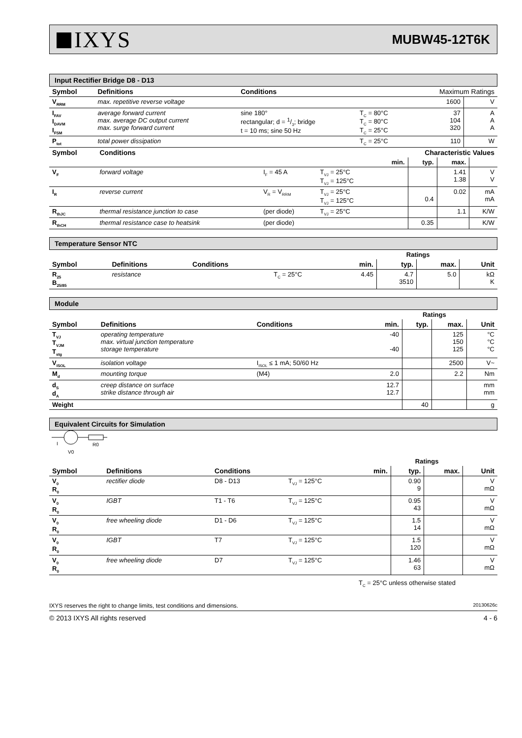IXYS
MUBW45-12T6K
Input Rectifier Bridge D8 - D13
| Symbol | Definitions | Conditions | | Maximum Ratings | |
| --- | --- | --- | --- | --- | --- |
| V<sub>RRM</sub> | max. repetitive reverse voltage | | | 1600 | V |
| I<sub>FAV</sub> I<sub>DAVM</sub> I<sub>FSM</sub> | average forward current max. average DC output current max. surge forward current | sine 180° rectangular; d = 1/3; bridge t = 10 ms; sine 50 Hz | T<sub>C</sub> = 80°C T<sub>C</sub> = 80°C T<sub>C</sub> = 25°C | 37 104 320 | A A A |
| P<sub>tot</sub> | total power dissipation | | T<sub>C</sub> = 25°C | 110 | W |
| Symbol | Conditions | | | Characteristic Values | | | |
| --- | --- | --- | --- | --- | --- | --- | --- |
| | | | | min. | typ. | max. | |
| V<sub>F</sub> | forward voltage | I<sub>F</sub> = 45 A | T<sub>VJ</sub> = 25°C T<sub>VJ</sub> = 125°C | | | 1.41 1.38 | V V |
| I<sub>R</sub> | reverse current | V<sub>R</sub> = V<sub>RRM</sub> | T<sub>VJ</sub> = 25°C T<sub>VJ</sub> = 125°C | | 0.4 | 0.02 | mA mA |
| R<sub>thJC</sub> | thermal resistance junction to case | (per diode) | T<sub>VJ</sub> = 25°C | | | 1.1 | K/W |
| R<sub>thCH</sub> | thermal resistance case to heatsink | (per diode) | | | 0.35 | | K/W |
Temperature Sensor NTC
| | | | | | Ratings | | |
| Symbol | Definitions | Conditions | | min. | typ. | max. | Unit |
| R<sub>25</sub> B<sub>25/85</sub> | resistance | | T<sub>C</sub> = 25°C | 4.45 | 4.7 3510 | 5.0 | kΩ K |
Module
| | | | | | Ratings | | |
| Symbol | Definitions | Conditions | | min. | typ. | max. | Unit |
| T<sub>VJ</sub> T<sub>VJM</sub> T<sub>stg</sub> | operating temperature max. virtual junction temperature storage temperature | | | -40 -40 | | 125 150 125 | °C °C °C |
| V<sub>ISOL</sub> | isolation voltage | I<sub>ISOL</sub> ≤ 1 mA; 50/60 Hz | | | | 2500 | V~ |
| M<sub>d</sub> | mounting torque | (M4) | | 2.0 | | 2.2 | Nm |
| d<sub>S</sub> d<sub>A</sub> | creep distance on surface strike distance through air | | | 12.7 12.7 | | | mm mm |
| Weight | | | | | 40 | | g |
Equivalent Circuits for Simulation
I
R0
V0
| | | | | | Ratings | | |
| Symbol | Definitions | Conditions | | min. | typ. | max. | Unit |
| V<sub>0</sub> R<sub>0</sub> | rectifier diode | D8 - D13 | T<sub>VJ</sub> = 125°C | | 0.90 9 | | V mΩ |
| V<sub>0</sub> R<sub>0</sub> | IGBT | T1 - T6 | T<sub>VJ</sub> = 125°C | | 0.95 43 | | V mΩ |
| V<sub>0</sub> R<sub>0</sub> | free wheeling diode | D1 - D6 | T<sub>VJ</sub> = 125°C | | 1.5 14 | | V mΩ |
| V<sub>0</sub> R<sub>0</sub> | IGBT | T7 | T<sub>VJ</sub> = 125°C | | 1.5 120 | | V mΩ |
| V<sub>0</sub> R<sub>0</sub> | free wheeling diode | D7 | T<sub>VJ</sub> = 125°C | | 1.46 63 | | V mΩ |
T<sub>C</sub> = 25°C unless otherwise stated
IXYS reserves the right to change limits, test conditions and dimensions. 20130626c
© 2013 IXYS All rights reserved 4 - 6